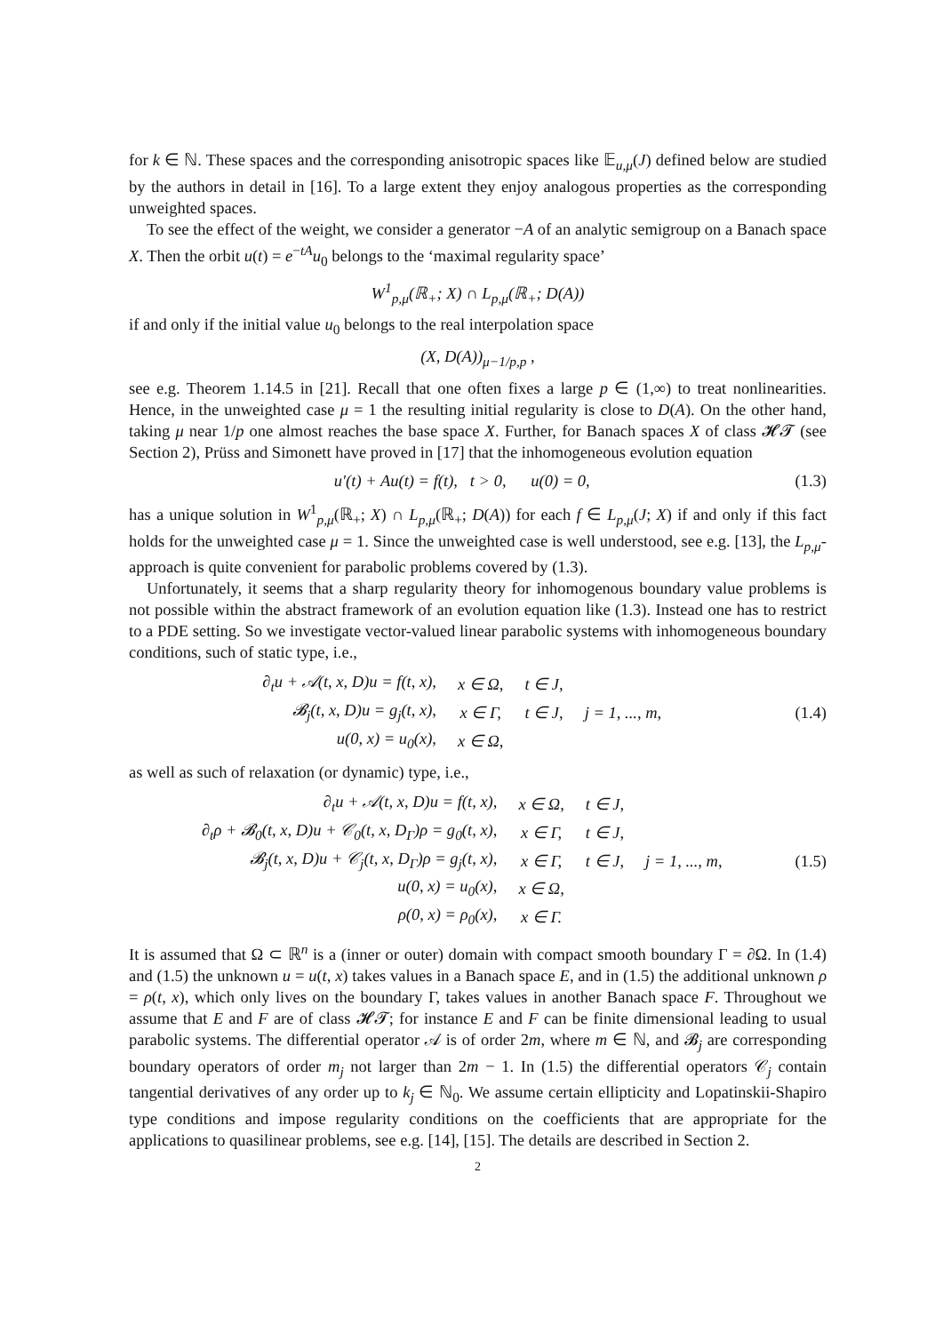for k ∈ ℕ. These spaces and the corresponding anisotropic spaces like 𝔼<sub>u,μ</sub>(J) defined below are studied by the authors in detail in [16]. To a large extent they enjoy analogous properties as the corresponding unweighted spaces.
To see the effect of the weight, we consider a generator −A of an analytic semigroup on a Banach space X. Then the orbit u(t) = e<sup>−tA</sup>u<sub>0</sub> belongs to the ‘maximal regularity space’
W<sup>1</sup><sub>p,μ</sub>(ℝ<sub>+</sub>; X) ∩ L<sub>p,μ</sub>(ℝ<sub>+</sub>; D(A))
if and only if the initial value u<sub>0</sub> belongs to the real interpolation space
(X, D(A))<sub>μ−1/p,p</sub> ,
see e.g. Theorem 1.14.5 in [21]. Recall that one often fixes a large p ∈ (1,∞) to treat nonlinearities. Hence, in the unweighted case μ = 1 the resulting initial regularity is close to D(A). On the other hand, taking μ near 1/p one almost reaches the base space X. Further, for Banach spaces X of class 𝓗𝓣 (see Section 2), Prüss and Simonett have proved in [17] that the inhomogeneous evolution equation
u′(t) + Au(t) = f(t), t > 0, u(0) = 0, (1.3)
has a unique solution in W<sup>1</sup><sub>p,μ</sub>(ℝ<sub>+</sub>; X) ∩ L<sub>p,μ</sub>(ℝ<sub>+</sub>; D(A)) for each f ∈ L<sub>p,μ</sub>(J; X) if and only if this fact holds for the unweighted case μ = 1. Since the unweighted case is well understood, see e.g. [13], the L<sub>p,μ</sub>-approach is quite convenient for parabolic problems covered by (1.3).
Unfortunately, it seems that a sharp regularity theory for inhomogenous boundary value problems is not possible within the abstract framework of an evolution equation like (1.3). Instead one has to restrict to a PDE setting. So we investigate vector-valued linear parabolic systems with inhomogeneous boundary conditions, such of static type, i.e.,
| ∂<sub>t</sub>u + 𝒜(t, x, D)u = f(t, x), | x ∈ Ω, | t ∈ J, | |
| 𝓑<sub>j</sub>(t, x, D)u = g<sub>j</sub>(t, x), | x ∈ Γ, | t ∈ J, | j = 1, ..., m, |
| u(0, x) = u<sub>0</sub>(x), | x ∈ Ω, | | |
(1.4)
as well as such of relaxation (or dynamic) type, i.e.,
| ∂<sub>t</sub>u + 𝒜(t, x, D)u = f(t, x), | x ∈ Ω, | t ∈ J, | |
| ∂<sub>t</sub>ρ + 𝓑<sub>0</sub>(t, x, D)u + 𝒞<sub>0</sub>(t, x, D<sub>Γ</sub>)ρ = g<sub>0</sub>(t, x), | x ∈ Γ, | t ∈ J, | |
| 𝓑<sub>j</sub>(t, x, D)u + 𝒞<sub>j</sub>(t, x, D<sub>Γ</sub>)ρ = g<sub>j</sub>(t, x), | x ∈ Γ, | t ∈ J, | j = 1, ..., m, |
| u(0, x) = u<sub>0</sub>(x), | x ∈ Ω, | | |
| ρ(0, x) = ρ<sub>0</sub>(x), | x ∈ Γ. | | |
(1.5)
It is assumed that Ω ⊂ ℝ<sup>n</sup> is a (inner or outer) domain with compact smooth boundary Γ = ∂Ω. In (1.4) and (1.5) the unknown u = u(t, x) takes values in a Banach space E, and in (1.5) the additional unknown ρ = ρ(t, x), which only lives on the boundary Γ, takes values in another Banach space F. Throughout we assume that E and F are of class 𝓗𝓣; for instance E and F can be finite dimensional leading to usual parabolic systems. The differential operator 𝒜 is of order 2m, where m ∈ ℕ, and 𝓑<sub>j</sub> are corresponding boundary operators of order m<sub>j</sub> not larger than 2m − 1. In (1.5) the differential operators 𝒞<sub>j</sub> contain tangential derivatives of any order up to k<sub>j</sub> ∈ ℕ<sub>0</sub>. We assume certain ellipticity and Lopatinskii-Shapiro type conditions and impose regularity conditions on the coefficients that are appropriate for the applications to quasilinear problems, see e.g. [14], [15]. The details are described in Section 2.
2